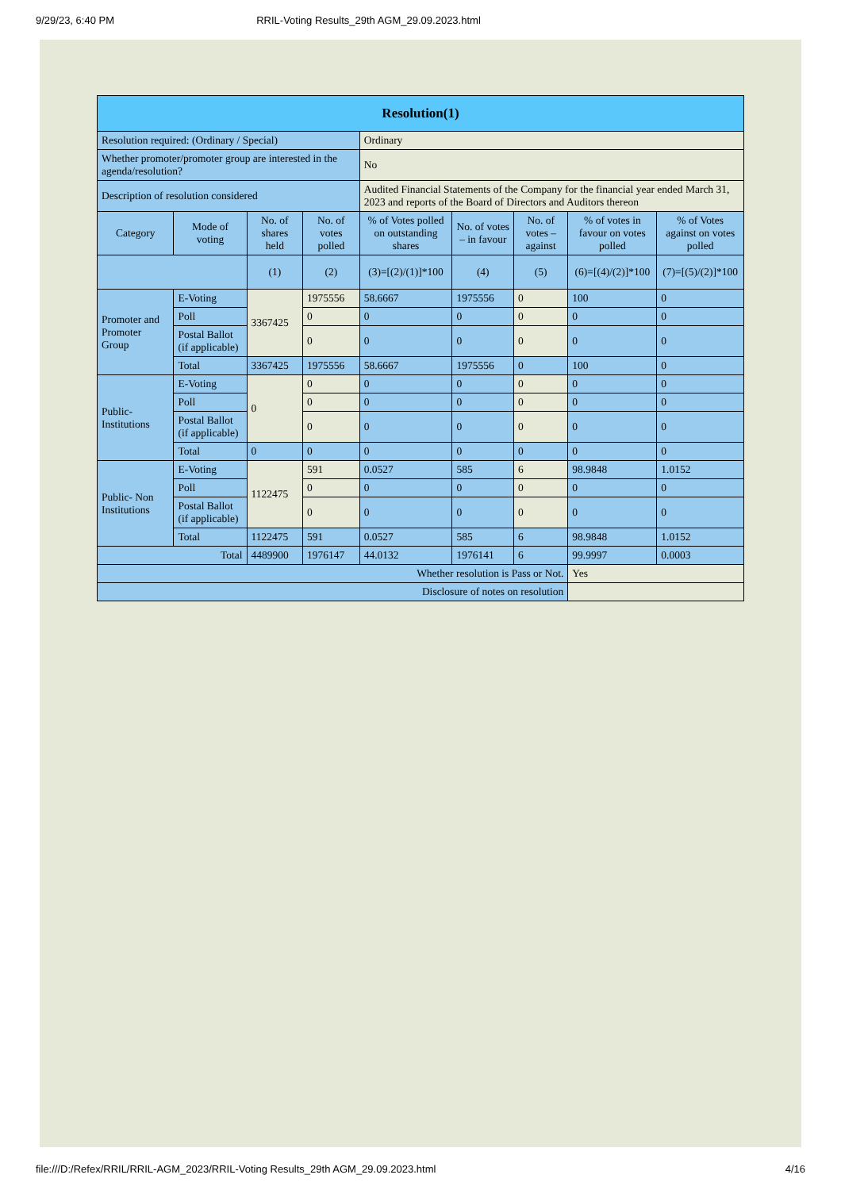9/29/23, 6:40 PM RRIL-Voting Results_29th AGM_29.09.2023.html
| Resolution(1) | | | | | | | | |
| --- | --- | --- | --- | --- | --- | --- | --- | --- |
| Resolution required: (Ordinary / Special) | | | | Ordinary | | | | |
| Whether promoter/promoter group are interested in the agenda/resolution? | | | | No | | | | |
| Description of resolution considered | | | | Audited Financial Statements of the Company for the financial year ended March 31, 2023 and reports of the Board of Directors and Auditors thereon | | | | |
| Category | Mode of voting | No. of shares held | No. of votes polled | % of Votes polled on outstanding shares | No. of votes – in favour | No. of votes – against | % of votes in favour on votes polled | % of Votes against on votes polled |
| | | (1) | (2) | (3)=[(2)/(1)]*100 | (4) | (5) | (6)=[(4)/(2)]*100 | (7)=[(5)/(2)]*100 |
| Promoter and Promoter Group | E-Voting | 3367425 | 1975556 | 58.6667 | 1975556 | 0 | 100 | 0 |
| | Poll | | 0 | 0 | 0 | 0 | 0 | 0 |
| | Postal Ballot (if applicable) | | 0 | 0 | 0 | 0 | 0 | 0 |
| | Total | 3367425 | 1975556 | 58.6667 | 1975556 | 0 | 100 | 0 |
| Public- Institutions | E-Voting | 0 | 0 | 0 | 0 | 0 | 0 | 0 |
| | Poll | | 0 | 0 | 0 | 0 | 0 | 0 |
| | Postal Ballot (if applicable) | | 0 | 0 | 0 | 0 | 0 | 0 |
| | Total | 0 | 0 | 0 | 0 | 0 | 0 | 0 |
| Public- Non Institutions | E-Voting | 1122475 | 591 | 0.0527 | 585 | 6 | 98.9848 | 1.0152 |
| | Poll | | 0 | 0 | 0 | 0 | 0 | 0 |
| | Postal Ballot (if applicable) | | 0 | 0 | 0 | 0 | 0 | 0 |
| | Total | 1122475 | 591 | 0.0527 | 585 | 6 | 98.9848 | 1.0152 |
| Total | | 4489900 | 1976147 | 44.0132 | 1976141 | 6 | 99.9997 | 0.0003 |
| Whether resolution is Pass or Not. | | | | | | | Yes | |
| Disclosure of notes on resolution | | | | | | | | |
file:///D:/Refex/RRIL/RRIL-AGM_2023/RRIL-Voting Results_29th AGM_29.09.2023.html 4/16